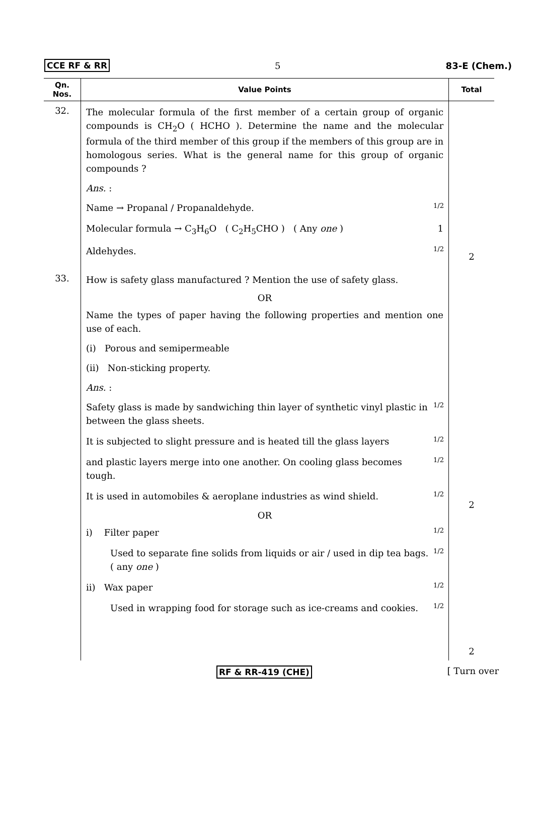CCE RF & RR 5 83-E (Chem.)
| Qn. Nos. | Value Points | Total |
| --- | --- | --- |
| 32. | The molecular formula of the first member of a certain group of organic compounds is CH<sub>2</sub>O ( HCHO ). Determine the name and the molecular formula of the third member of this group if the members of this group are in homologous series. What is the general name for this group of organic compounds ? Ans. : Name → Propanal / Propanaldehyde. 1/2 Molecular formula → C<sub>3</sub>H<sub>6</sub>O ( C<sub>2</sub>H<sub>5</sub>CHO ) ( Any one ) 1 Aldehydes. 1/2 | 2 |
| 33. | How is safety glass manufactured ? Mention the use of safety glass. OR Name the types of paper having the following properties and mention one use of each. (i) Porous and semipermeable (ii) Non-sticking property. Ans. : Safety glass is made by sandwiching thin layer of synthetic vinyl plastic in between the glass sheets. 1/2 It is subjected to slight pressure and is heated till the glass layers 1/2 and plastic layers merge into one another. On cooling glass becomes tough. 1/2 It is used in automobiles & aeroplane industries as wind shield. 1/2 OR i) Filter paper 1/2 Used to separate fine solids from liquids or air / used in dip tea bags. ( any one ) 1/2 ii) Wax paper 1/2 Used in wrapping food for storage such as ice-creams and cookies. 1/2 | 2 2 |
RF & RR-419 (CHE) [ Turn over